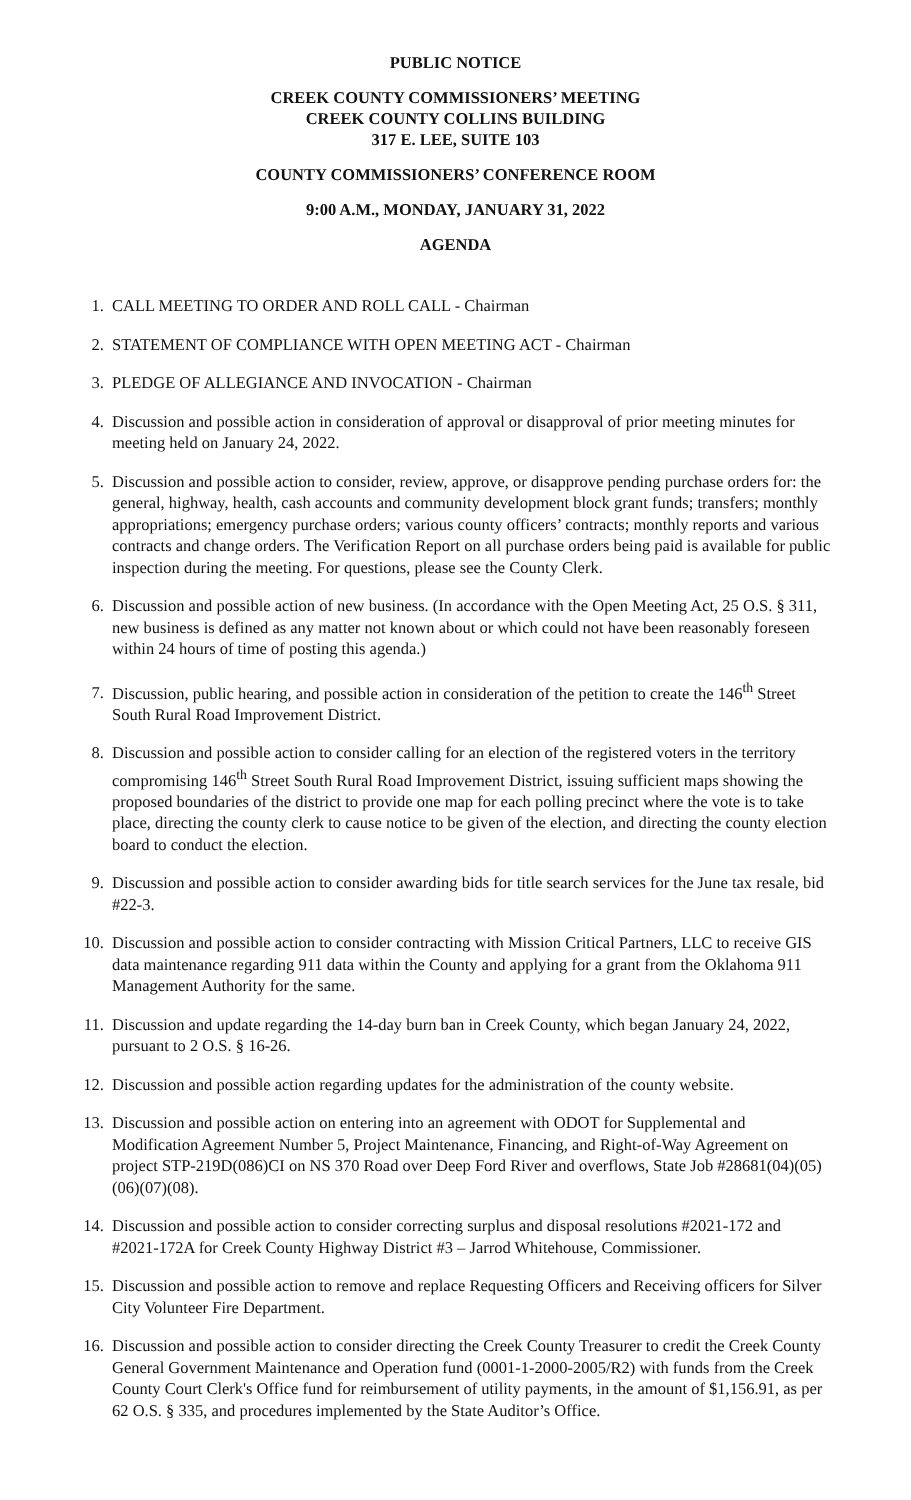PUBLIC NOTICE
CREEK COUNTY COMMISSIONERS’ MEETING
CREEK COUNTY COLLINS BUILDING
317 E. LEE, SUITE 103
COUNTY COMMISSIONERS’ CONFERENCE ROOM
9:00 A.M., MONDAY, JANUARY 31, 2022
AGENDA
1. CALL MEETING TO ORDER AND ROLL CALL - Chairman
2. STATEMENT OF COMPLIANCE WITH OPEN MEETING ACT - Chairman
3. PLEDGE OF ALLEGIANCE AND INVOCATION - Chairman
4. Discussion and possible action in consideration of approval or disapproval of prior meeting minutes for meeting held on January 24, 2022.
5. Discussion and possible action to consider, review, approve, or disapprove pending purchase orders for: the general, highway, health, cash accounts and community development block grant funds; transfers; monthly appropriations; emergency purchase orders; various county officers’ contracts; monthly reports and various contracts and change orders. The Verification Report on all purchase orders being paid is available for public inspection during the meeting. For questions, please see the County Clerk.
6. Discussion and possible action of new business. (In accordance with the Open Meeting Act, 25 O.S. § 311, new business is defined as any matter not known about or which could not have been reasonably foreseen within 24 hours of time of posting this agenda.)
7. Discussion, public hearing, and possible action in consideration of the petition to create the 146<sup>th</sup> Street South Rural Road Improvement District.
8. Discussion and possible action to consider calling for an election of the registered voters in the territory compromising 146<sup>th</sup> Street South Rural Road Improvement District, issuing sufficient maps showing the proposed boundaries of the district to provide one map for each polling precinct where the vote is to take place, directing the county clerk to cause notice to be given of the election, and directing the county election board to conduct the election.
9. Discussion and possible action to consider awarding bids for title search services for the June tax resale, bid #22-3.
10. Discussion and possible action to consider contracting with Mission Critical Partners, LLC to receive GIS data maintenance regarding 911 data within the County and applying for a grant from the Oklahoma 911 Management Authority for the same.
11. Discussion and update regarding the 14-day burn ban in Creek County, which began January 24, 2022, pursuant to 2 O.S. § 16-26.
12. Discussion and possible action regarding updates for the administration of the county website.
13. Discussion and possible action on entering into an agreement with ODOT for Supplemental and Modification Agreement Number 5, Project Maintenance, Financing, and Right-of-Way Agreement on project STP-219D(086)CI on NS 370 Road over Deep Ford River and overflows, State Job #28681(04)(05)(06)(07)(08).
14. Discussion and possible action to consider correcting surplus and disposal resolutions #2021-172 and #2021-172A for Creek County Highway District #3 – Jarrod Whitehouse, Commissioner.
15. Discussion and possible action to remove and replace Requesting Officers and Receiving officers for Silver City Volunteer Fire Department.
16. Discussion and possible action to consider directing the Creek County Treasurer to credit the Creek County General Government Maintenance and Operation fund (0001-1-2000-2005/R2) with funds from the Creek County Court Clerk's Office fund for reimbursement of utility payments, in the amount of $1,156.91, as per 62 O.S. § 335, and procedures implemented by the State Auditor’s Office.